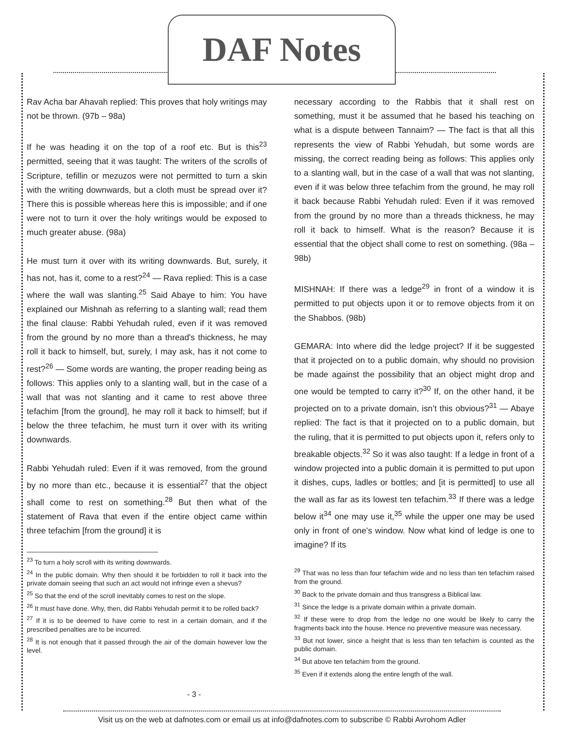DAF Notes
Rav Acha bar Ahavah replied: This proves that holy writings may not be thrown. (97b – 98a)
If he was heading it on the top of a roof etc. But is this<sup>23</sup> permitted, seeing that it was taught: The writers of the scrolls of Scripture, tefillin or mezuzos were not permitted to turn a skin with the writing downwards, but a cloth must be spread over it? There this is possible whereas here this is impossible; and if one were not to turn it over the holy writings would be exposed to much greater abuse. (98a)
He must turn it over with its writing downwards. But, surely, it has not, has it, come to a rest?<sup>24</sup> — Rava replied: This is a case where the wall was slanting.<sup>25</sup> Said Abaye to him: You have explained our Mishnah as referring to a slanting wall; read them the final clause: Rabbi Yehudah ruled, even if it was removed from the ground by no more than a thread's thickness, he may roll it back to himself, but, surely, I may ask, has it not come to rest?<sup>26</sup> — Some words are wanting, the proper reading being as follows: This applies only to a slanting wall, but in the case of a wall that was not slanting and it came to rest above three tefachim [from the ground], he may roll it back to himself; but if below the three tefachim, he must turn it over with its writing downwards.
Rabbi Yehudah ruled: Even if it was removed, from the ground by no more than etc., because it is essential<sup>27</sup> that the object shall come to rest on something.<sup>28</sup> But then what of the statement of Rava that even if the entire object came within three tefachim [from the ground] it is
<sup>23</sup> To turn a holy scroll with its writing downwards.
<sup>24</sup> In the public domain. Why then should it be forbidden to roll it back into the private domain seeing that such an act would not infringe even a shevus?
<sup>25</sup> So that the end of the scroll inevitably comes to rest on the slope.
<sup>26</sup> It must have done. Why, then, did Rabbi Yehudah permit it to be rolled back?
<sup>27</sup> If it is to be deemed to have come to rest in a certain domain, and if the prescribed penalties are to be incurred.
<sup>28</sup> It is not enough that it passed through the air of the domain however low the level.
necessary according to the Rabbis that it shall rest on something, must it be assumed that he based his teaching on what is a dispute between Tannaim? — The fact is that all this represents the view of Rabbi Yehudah, but some words are missing, the correct reading being as follows: This applies only to a slanting wall, but in the case of a wall that was not slanting, even if it was below three tefachim from the ground, he may roll it back because Rabbi Yehudah ruled: Even if it was removed from the ground by no more than a threads thickness, he may roll it back to himself. What is the reason? Because it is essential that the object shall come to rest on something. (98a – 98b)
MISHNAH: If there was a ledge<sup>29</sup> in front of a window it is permitted to put objects upon it or to remove objects from it on the Shabbos. (98b)
GEMARA: Into where did the ledge project? If it be suggested that it projected on to a public domain, why should no provision be made against the possibility that an object might drop and one would be tempted to carry it?<sup>30</sup> If, on the other hand, it be projected on to a private domain, isn’t this obvious?<sup>31</sup> — Abaye replied: The fact is that it projected on to a public domain, but the ruling, that it is permitted to put objects upon it, refers only to breakable objects.<sup>32</sup> So it was also taught: If a ledge in front of a window projected into a public domain it is permitted to put upon it dishes, cups, ladles or bottles; and [it is permitted] to use all the wall as far as its lowest ten tefachim.<sup>33</sup> If there was a ledge below it<sup>34</sup> one may use it,<sup>35</sup> while the upper one may be used only in front of one's window. Now what kind of ledge is one to imagine? If its
<sup>29</sup> That was no less than four tefachim wide and no less than ten tefachim raised from the ground.
<sup>30</sup> Back to the private domain and thus transgress a Biblical law.
<sup>31</sup> Since the ledge is a private domain within a private domain.
<sup>32</sup> If these were to drop from the ledge no one would be likely to carry the fragments back into the house. Hence no preventive measure was necessary.
<sup>33</sup> But not lower, since a height that is less than ten tefachim is counted as the public domain.
<sup>34</sup> But above ten tefachim from the ground.
<sup>35</sup> Even if it extends along the entire length of the wall.
- 3 -
Visit us on the web at dafnotes.com or email us at info@dafnotes.com to subscribe © Rabbi Avrohom Adler